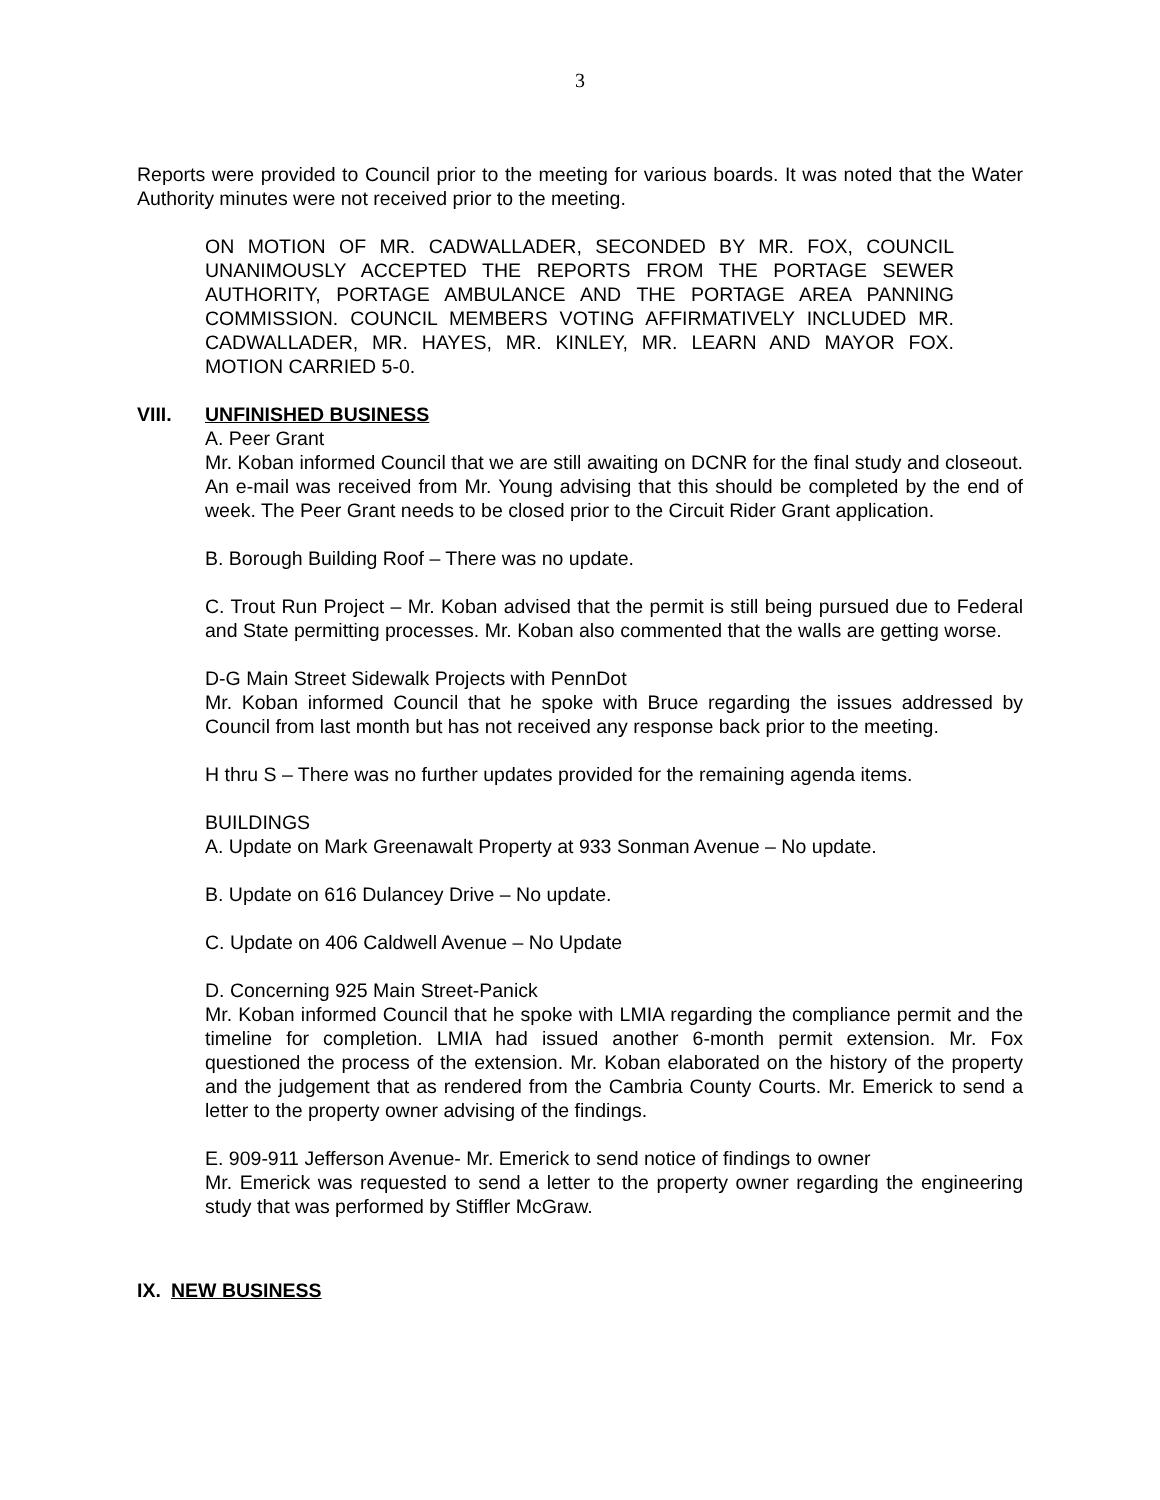3
Reports were provided to Council prior to the meeting for various boards. It was noted that the Water Authority minutes were not received prior to the meeting.
ON MOTION OF MR. CADWALLADER, SECONDED BY MR. FOX, COUNCIL UNANIMOUSLY ACCEPTED THE REPORTS FROM THE PORTAGE SEWER AUTHORITY, PORTAGE AMBULANCE AND THE PORTAGE AREA PANNING COMMISSION. COUNCIL MEMBERS VOTING AFFIRMATIVELY INCLUDED MR. CADWALLADER, MR. HAYES, MR. KINLEY, MR. LEARN AND MAYOR FOX. MOTION CARRIED 5-0.
VIII. UNFINISHED BUSINESS
A. Peer Grant
Mr. Koban informed Council that we are still awaiting on DCNR for the final study and closeout. An e-mail was received from Mr. Young advising that this should be completed by the end of week. The Peer Grant needs to be closed prior to the Circuit Rider Grant application.
B. Borough Building Roof – There was no update.
C. Trout Run Project – Mr. Koban advised that the permit is still being pursued due to Federal and State permitting processes. Mr. Koban also commented that the walls are getting worse.
D-G Main Street Sidewalk Projects with PennDot
Mr. Koban informed Council that he spoke with Bruce regarding the issues addressed by Council from last month but has not received any response back prior to the meeting.
H thru S – There was no further updates provided for the remaining agenda items.
BUILDINGS
A. Update on Mark Greenawalt Property at 933 Sonman Avenue – No update.
B. Update on 616 Dulancey Drive – No update.
C. Update on 406 Caldwell Avenue – No Update
D. Concerning 925 Main Street-Panick
Mr. Koban informed Council that he spoke with LMIA regarding the compliance permit and the timeline for completion. LMIA had issued another 6-month permit extension. Mr. Fox questioned the process of the extension. Mr. Koban elaborated on the history of the property and the judgement that as rendered from the Cambria County Courts. Mr. Emerick to send a letter to the property owner advising of the findings.
E. 909-911 Jefferson Avenue- Mr. Emerick to send notice of findings to owner
Mr. Emerick was requested to send a letter to the property owner regarding the engineering study that was performed by Stiffler McGraw.
IX. NEW BUSINESS